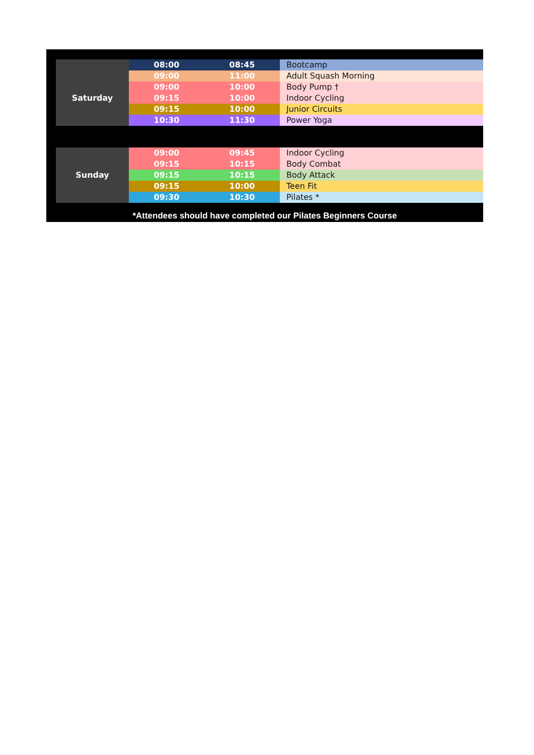| | 08:00 | 08:45 | Bootcamp |
| Saturday | 09:00 | 11:00 | Adult Squash Morning |
| | 09:00 | 10:00 | Body Pump † |
| | 09:15 | 10:00 | Indoor Cycling |
| | 09:15 | 10:00 | Junior Circuits |
| | 10:30 | 11:30 | Power Yoga |
| Sunday | 09:00 | 09:45 | Indoor Cycling |
| | 09:15 | 10:15 | Body Combat |
| | 09:15 | 10:15 | Body Attack |
| | 09:15 | 10:00 | Teen Fit |
| | 09:30 | 10:30 | Pilates * |
*Attendees should have completed our Pilates Beginners Course